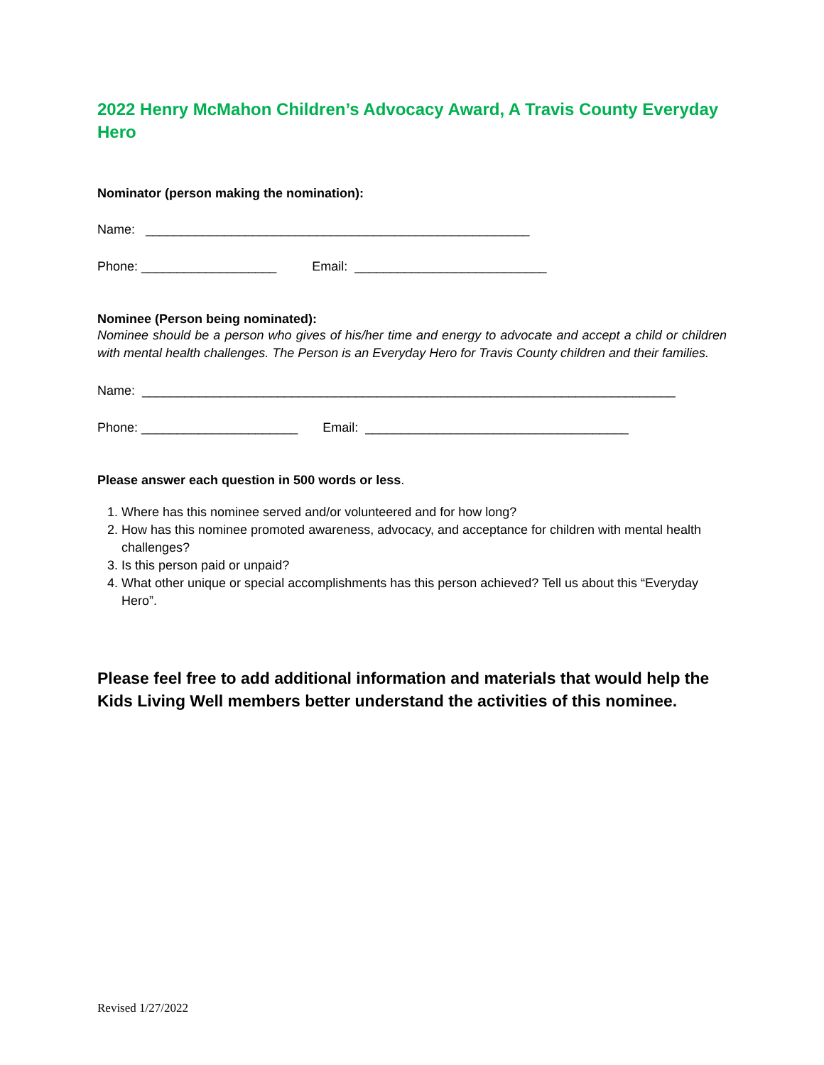2022 Henry McMahon Children’s Advocacy Award, A Travis County Everyday Hero
Nominator (person making the nomination):
Name: ______________________________________________________
Phone: ___________________ Email: ___________________________
Nominee (Person being nominated):
Nominee should be a person who gives of his/her time and energy to advocate and accept a child or children with mental health challenges. The Person is an Everyday Hero for Travis County children and their families.
Name: ___________________________________________________________________________
Phone: ______________________ Email: _____________________________________
Please answer each question in 500 words or less.
1. Where has this nominee served and/or volunteered and for how long?
2. How has this nominee promoted awareness, advocacy, and acceptance for children with mental health challenges?
3. Is this person paid or unpaid?
4. What other unique or special accomplishments has this person achieved? Tell us about this “Everyday Hero”.
Please feel free to add additional information and materials that would help the Kids Living Well members better understand the activities of this nominee.
Revised 1/27/2022